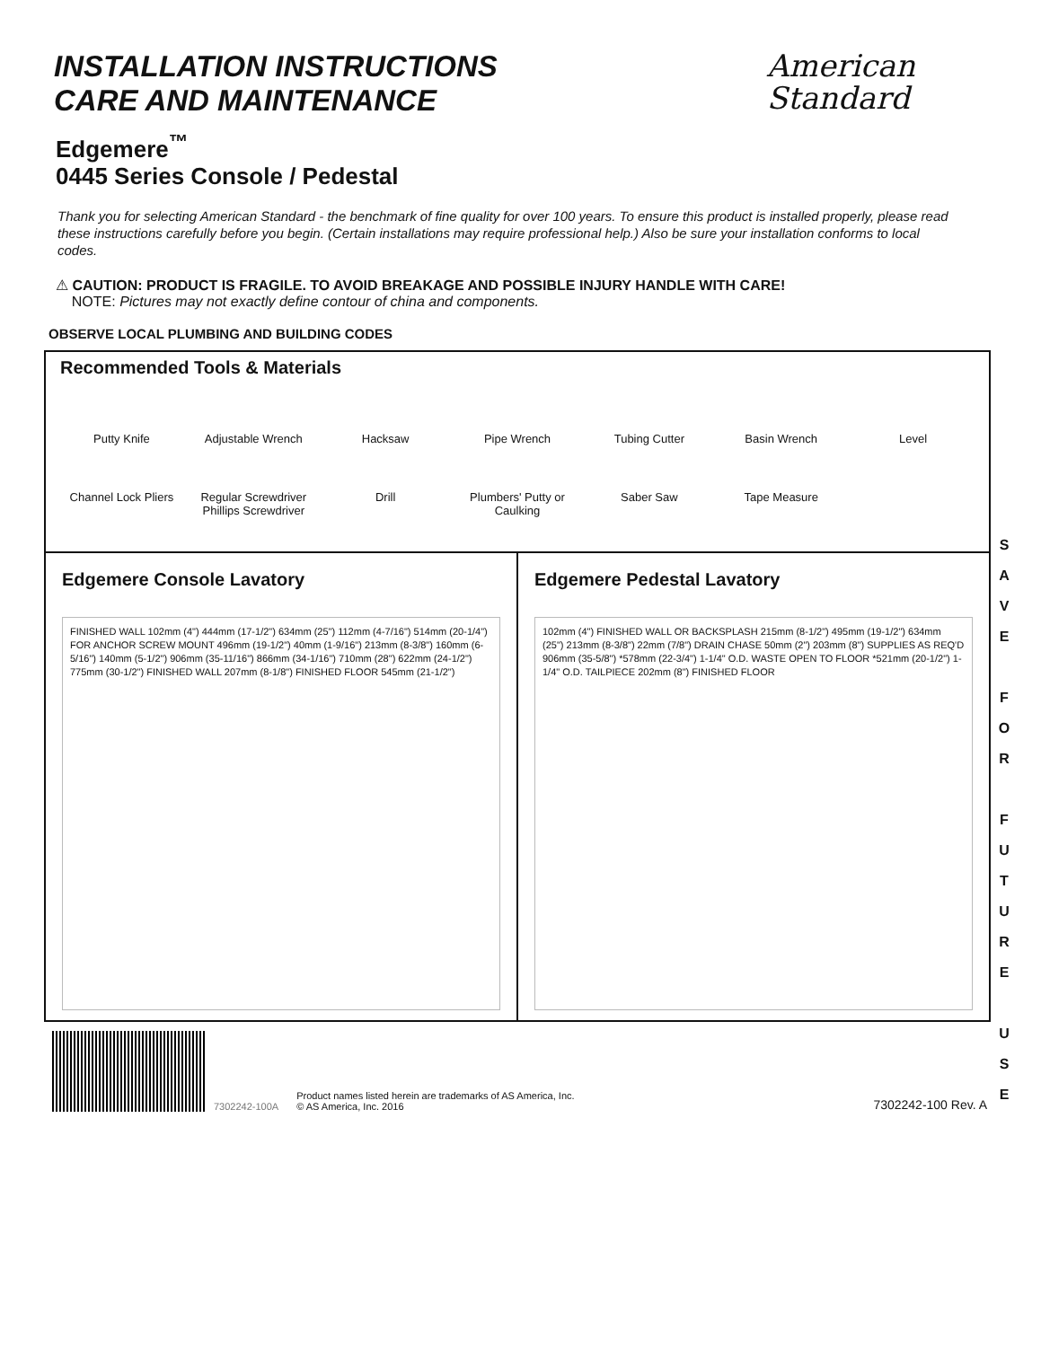INSTALLATION INSTRUCTIONS
CARE AND MAINTENANCE
American
Standard
Edgemere<sup>™</sup>
0445 Series Console / Pedestal
Thank you for selecting American Standard - the benchmark of fine quality for over 100 years. To ensure this product is installed properly, please read these instructions carefully before you begin. (Certain installations may require professional help.) Also be sure your installation conforms to local codes.
⚠ CAUTION: PRODUCT IS FRAGILE. TO AVOID BREAKAGE AND POSSIBLE INJURY HANDLE WITH CARE!
NOTE: Pictures may not exactly define contour of china and components.
OBSERVE LOCAL PLUMBING AND BUILDING CODES
Recommended Tools & Materials
Putty Knife
Adjustable Wrench
Hacksaw
Pipe Wrench
Tubing Cutter
Basin Wrench
Level
Channel Lock Pliers
Regular Screwdriver
Phillips Screwdriver
Drill
Plumbers' Putty or Caulking
Saber Saw
Tape Measure
Edgemere Console Lavatory
FINISHED WALL 102mm (4") 444mm (17-1/2") 634mm (25") 112mm (4-7/16") 514mm (20-1/4") FOR ANCHOR SCREW MOUNT 496mm (19-1/2") 40mm (1-9/16") 213mm (8-3/8") 160mm (6-5/16") 140mm (5-1/2") 906mm (35-11/16") 866mm (34-1/16") 710mm (28") 622mm (24-1/2") 775mm (30-1/2") FINISHED WALL 207mm (8-1/8") FINISHED FLOOR 545mm (21-1/2")
Edgemere Pedestal Lavatory
102mm (4") FINISHED WALL OR BACKSPLASH 215mm (8-1/2") 495mm (19-1/2") 634mm (25") 213mm (8-3/8") 22mm (7/8") DRAIN CHASE 50mm (2") 203mm (8") SUPPLIES AS REQ'D 906mm (35-5/8") *578mm (22-3/4") 1-1/4" O.D. WASTE OPEN TO FLOOR *521mm (20-1/2") 1-1/4" O.D. TAILPIECE 202mm (8") FINISHED FLOOR
S
A
V
E
F
O
R
F
U
T
U
R
E
U
S
E
7302242-100A
Product names listed herein are trademarks of AS America, Inc.
© AS America, Inc. 2016
7302242-100 Rev. A